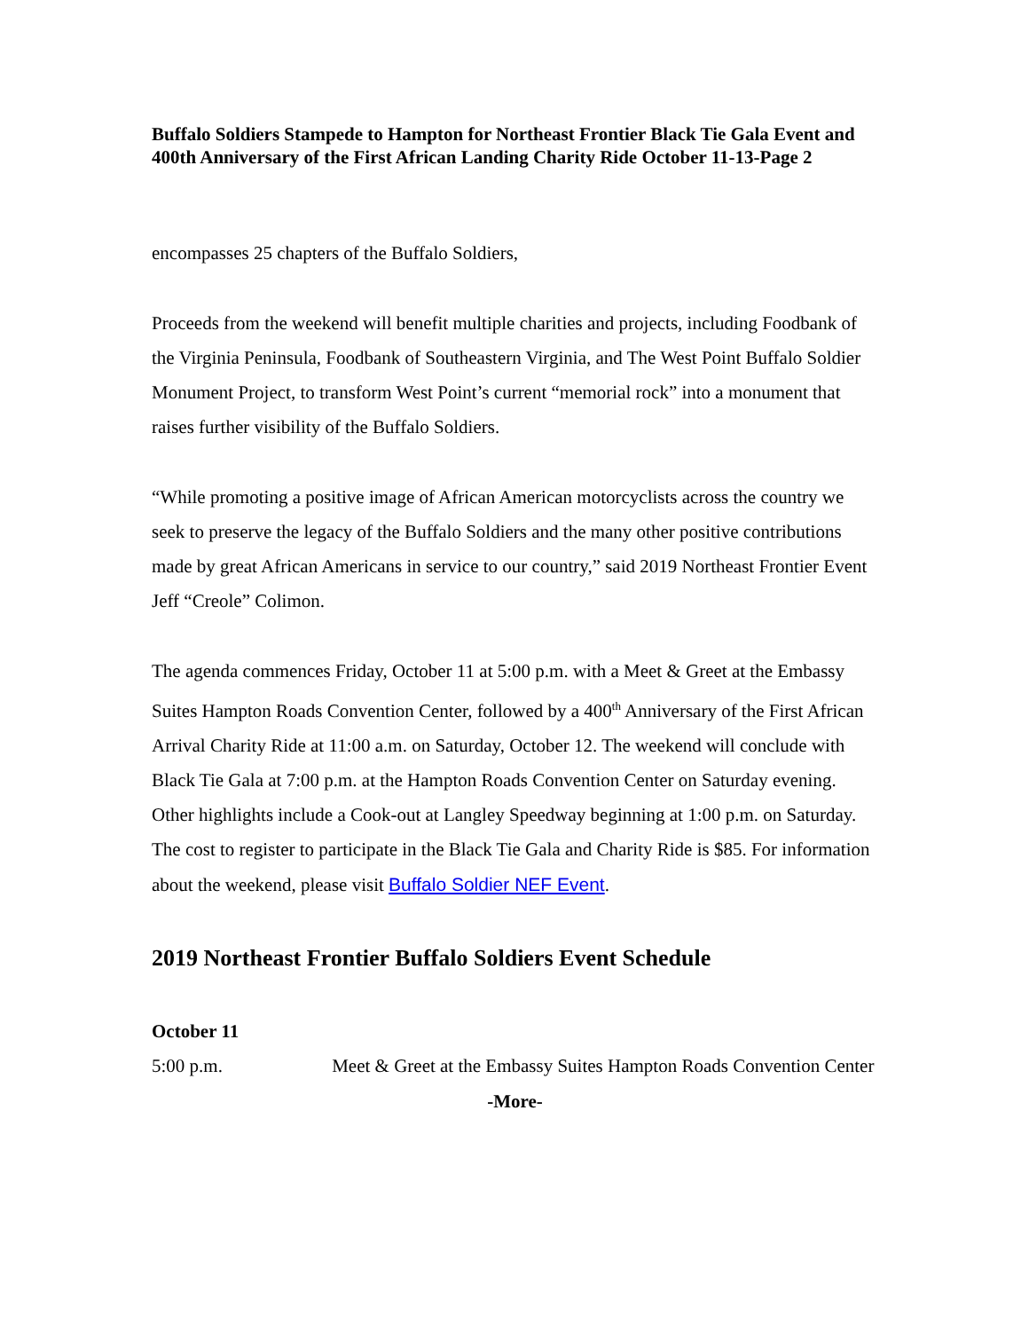Buffalo Soldiers Stampede to Hampton for Northeast Frontier Black Tie Gala Event and 400th Anniversary of the First African Landing Charity Ride October 11-13-Page 2
encompasses 25 chapters of the Buffalo Soldiers,
Proceeds from the weekend will benefit multiple charities and projects, including Foodbank of the Virginia Peninsula, Foodbank of Southeastern Virginia, and The West Point Buffalo Soldier Monument Project, to transform West Point’s current “memorial rock” into a monument that raises further visibility of the Buffalo Soldiers.
“While promoting a positive image of African American motorcyclists across the country we seek to preserve the legacy of the Buffalo Soldiers and the many other positive contributions made by great African Americans in service to our country,” said 2019 Northeast Frontier Event Jeff “Creole” Colimon.
The agenda commences Friday, October 11 at 5:00 p.m. with a Meet & Greet at the Embassy Suites Hampton Roads Convention Center, followed by a 400<sup>th</sup> Anniversary of the First African Arrival Charity Ride at 11:00 a.m. on Saturday, October 12. The weekend will conclude with Black Tie Gala at 7:00 p.m. at the Hampton Roads Convention Center on Saturday evening. Other highlights include a Cook-out at Langley Speedway beginning at 1:00 p.m. on Saturday. The cost to register to participate in the Black Tie Gala and Charity Ride is $85. For information about the weekend, please visit Buffalo Soldier NEF Event.
2019 Northeast Frontier Buffalo Soldiers Event Schedule
October 11
5:00 p.m. Meet & Greet at the Embassy Suites Hampton Roads Convention Center
-More-